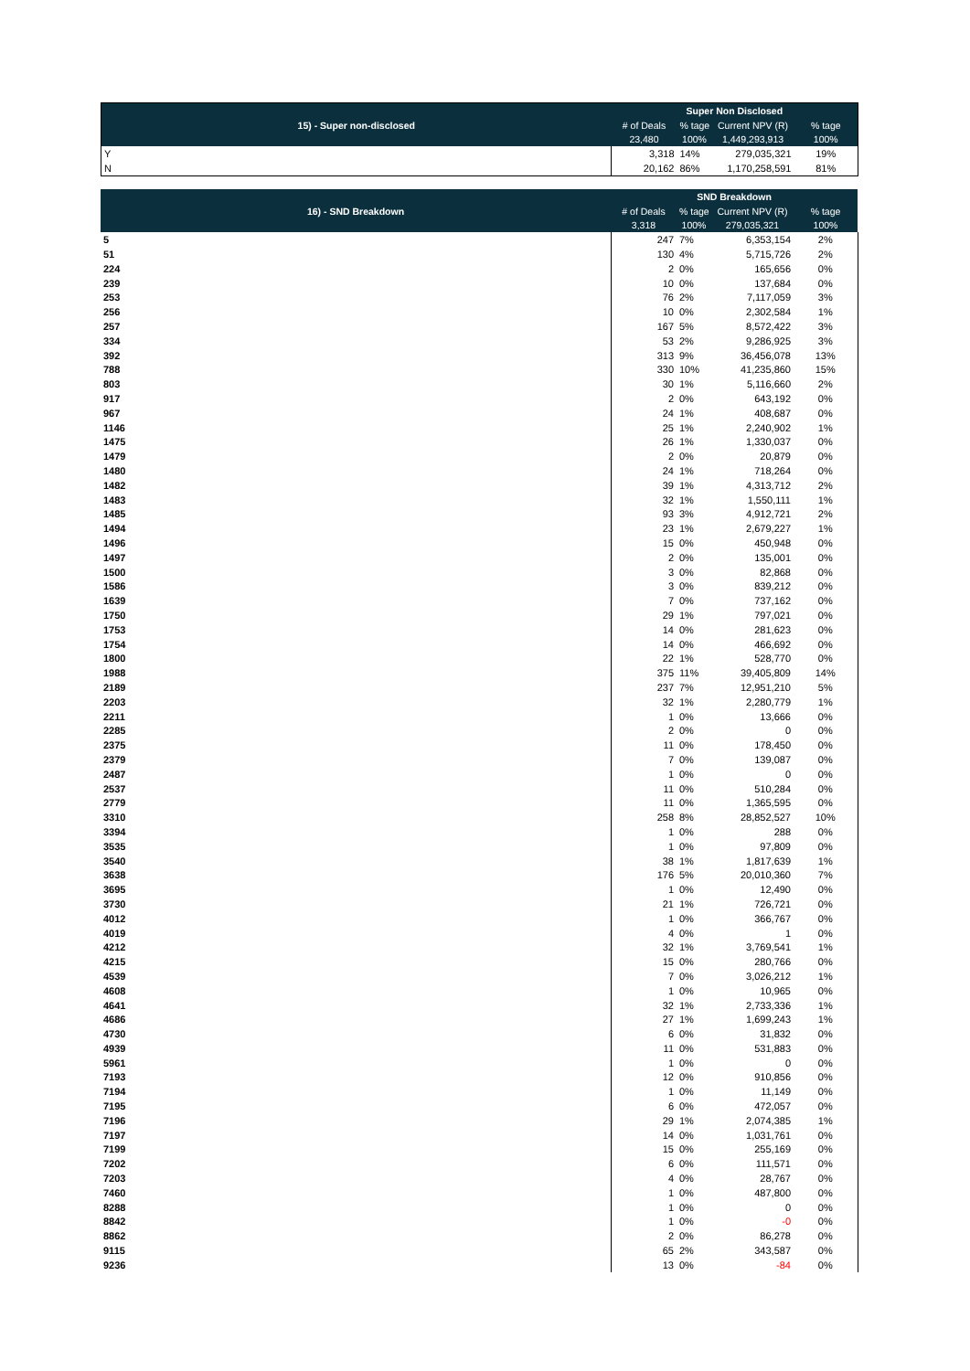| 15) - Super non-disclosed | Super Non Disclosed | | | |
| --- | --- | --- | --- | --- |
| | # of Deals | % tage | Current NPV (R) | % tage |
| | 23,480 | 100% | 1,449,293,913 | 100% |
| Y | 3,318 | 14% | 279,035,321 | 19% |
| N | 20,162 | 86% | 1,170,258,591 | 81% |
| 16) - SND Breakdown | SND Breakdown | | | |
| --- | --- | --- | --- | --- |
| | # of Deals | % tage | Current NPV (R) | % tage |
| | 3,318 | 100% | 279,035,321 | 100% |
| 5 | 247 | 7% | 6,353,154 | 2% |
| 51 | 130 | 4% | 5,715,726 | 2% |
| 224 | 2 | 0% | 165,656 | 0% |
| 239 | 10 | 0% | 137,684 | 0% |
| 253 | 76 | 2% | 7,117,059 | 3% |
| 256 | 10 | 0% | 2,302,584 | 1% |
| 257 | 167 | 5% | 8,572,422 | 3% |
| 334 | 53 | 2% | 9,286,925 | 3% |
| 392 | 313 | 9% | 36,456,078 | 13% |
| 788 | 330 | 10% | 41,235,860 | 15% |
| 803 | 30 | 1% | 5,116,660 | 2% |
| 917 | 2 | 0% | 643,192 | 0% |
| 967 | 24 | 1% | 408,687 | 0% |
| 1146 | 25 | 1% | 2,240,902 | 1% |
| 1475 | 26 | 1% | 1,330,037 | 0% |
| 1479 | 2 | 0% | 20,879 | 0% |
| 1480 | 24 | 1% | 718,264 | 0% |
| 1482 | 39 | 1% | 4,313,712 | 2% |
| 1483 | 32 | 1% | 1,550,111 | 1% |
| 1485 | 93 | 3% | 4,912,721 | 2% |
| 1494 | 23 | 1% | 2,679,227 | 1% |
| 1496 | 15 | 0% | 450,948 | 0% |
| 1497 | 2 | 0% | 135,001 | 0% |
| 1500 | 3 | 0% | 82,868 | 0% |
| 1586 | 3 | 0% | 839,212 | 0% |
| 1639 | 7 | 0% | 737,162 | 0% |
| 1750 | 29 | 1% | 797,021 | 0% |
| 1753 | 14 | 0% | 281,623 | 0% |
| 1754 | 14 | 0% | 466,692 | 0% |
| 1800 | 22 | 1% | 528,770 | 0% |
| 1988 | 375 | 11% | 39,405,809 | 14% |
| 2189 | 237 | 7% | 12,951,210 | 5% |
| 2203 | 32 | 1% | 2,280,779 | 1% |
| 2211 | 1 | 0% | 13,666 | 0% |
| 2285 | 2 | 0% | 0 | 0% |
| 2375 | 11 | 0% | 178,450 | 0% |
| 2379 | 7 | 0% | 139,087 | 0% |
| 2487 | 1 | 0% | 0 | 0% |
| 2537 | 11 | 0% | 510,284 | 0% |
| 2779 | 11 | 0% | 1,365,595 | 0% |
| 3310 | 258 | 8% | 28,852,527 | 10% |
| 3394 | 1 | 0% | 288 | 0% |
| 3535 | 1 | 0% | 97,809 | 0% |
| 3540 | 38 | 1% | 1,817,639 | 1% |
| 3638 | 176 | 5% | 20,010,360 | 7% |
| 3695 | 1 | 0% | 12,490 | 0% |
| 3730 | 21 | 1% | 726,721 | 0% |
| 4012 | 1 | 0% | 366,767 | 0% |
| 4019 | 4 | 0% | 1 | 0% |
| 4212 | 32 | 1% | 3,769,541 | 1% |
| 4215 | 15 | 0% | 280,766 | 0% |
| 4539 | 7 | 0% | 3,026,212 | 1% |
| 4608 | 1 | 0% | 10,965 | 0% |
| 4641 | 32 | 1% | 2,733,336 | 1% |
| 4686 | 27 | 1% | 1,699,243 | 1% |
| 4730 | 6 | 0% | 31,832 | 0% |
| 4939 | 11 | 0% | 531,883 | 0% |
| 5961 | 1 | 0% | 0 | 0% |
| 7193 | 12 | 0% | 910,856 | 0% |
| 7194 | 1 | 0% | 11,149 | 0% |
| 7195 | 6 | 0% | 472,057 | 0% |
| 7196 | 29 | 1% | 2,074,385 | 1% |
| 7197 | 14 | 0% | 1,031,761 | 0% |
| 7199 | 15 | 0% | 255,169 | 0% |
| 7202 | 6 | 0% | 111,571 | 0% |
| 7203 | 4 | 0% | 28,767 | 0% |
| 7460 | 1 | 0% | 487,800 | 0% |
| 8288 | 1 | 0% | 0 | 0% |
| 8842 | 1 | 0% | -0 | 0% |
| 8862 | 2 | 0% | 86,278 | 0% |
| 9115 | 65 | 2% | 343,587 | 0% |
| 9236 | 13 | 0% | -84 | 0% |